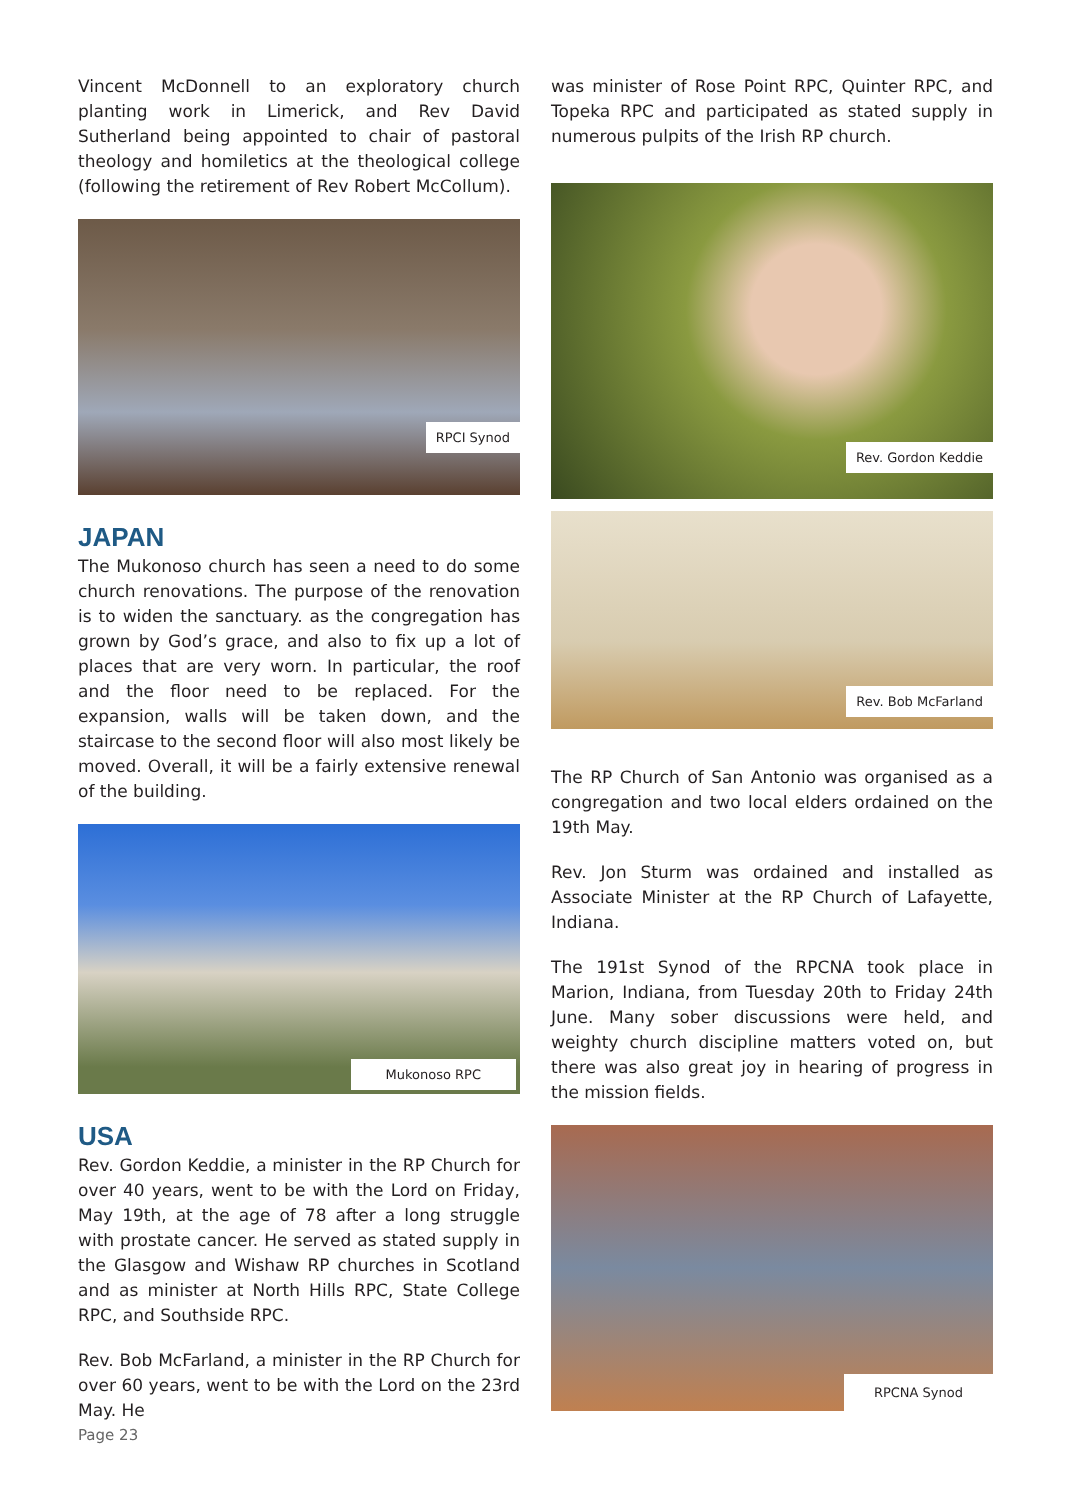Vincent McDonnell to an exploratory church planting work in Limerick, and Rev David Sutherland being appointed to chair of pastoral theology and homiletics at the theological college (following the retirement of Rev Robert McCollum).
RPCI Synod
JAPAN
The Mukonoso church has seen a need to do some church renovations. The purpose of the renovation is to widen the sanctuary. as the congregation has grown by God’s grace, and also to fix up a lot of places that are very worn. In particular, the roof and the floor need to be replaced. For the expansion, walls will be taken down, and the staircase to the second floor will also most likely be moved. Overall, it will be a fairly extensive renewal of the building.
Mukonoso RPC
USA
Rev. Gordon Keddie, a minister in the RP Church for over 40 years, went to be with the Lord on Friday, May 19th, at the age of 78 after a long struggle with prostate cancer. He served as stated supply in the Glasgow and Wishaw RP churches in Scotland and as minister at North Hills RPC, State College RPC, and Southside RPC.
Rev. Bob McFarland, a minister in the RP Church for over 60 years, went to be with the Lord on the 23rd May. He
was minister of Rose Point RPC, Quinter RPC, and Topeka RPC and participated as stated supply in numerous pulpits of the Irish RP church.
Rev. Gordon Keddie
Rev. Bob McFarland
The RP Church of San Antonio was organised as a congregation and two local elders ordained on the 19th May.
Rev. Jon Sturm was ordained and installed as Associate Minister at the RP Church of Lafayette, Indiana.
The 191st Synod of the RPCNA took place in Marion, Indiana, from Tuesday 20th to Friday 24th June. Many sober discussions were held, and weighty church discipline matters voted on, but there was also great joy in hearing of progress in the mission fields.
RPCNA Synod
Page 23